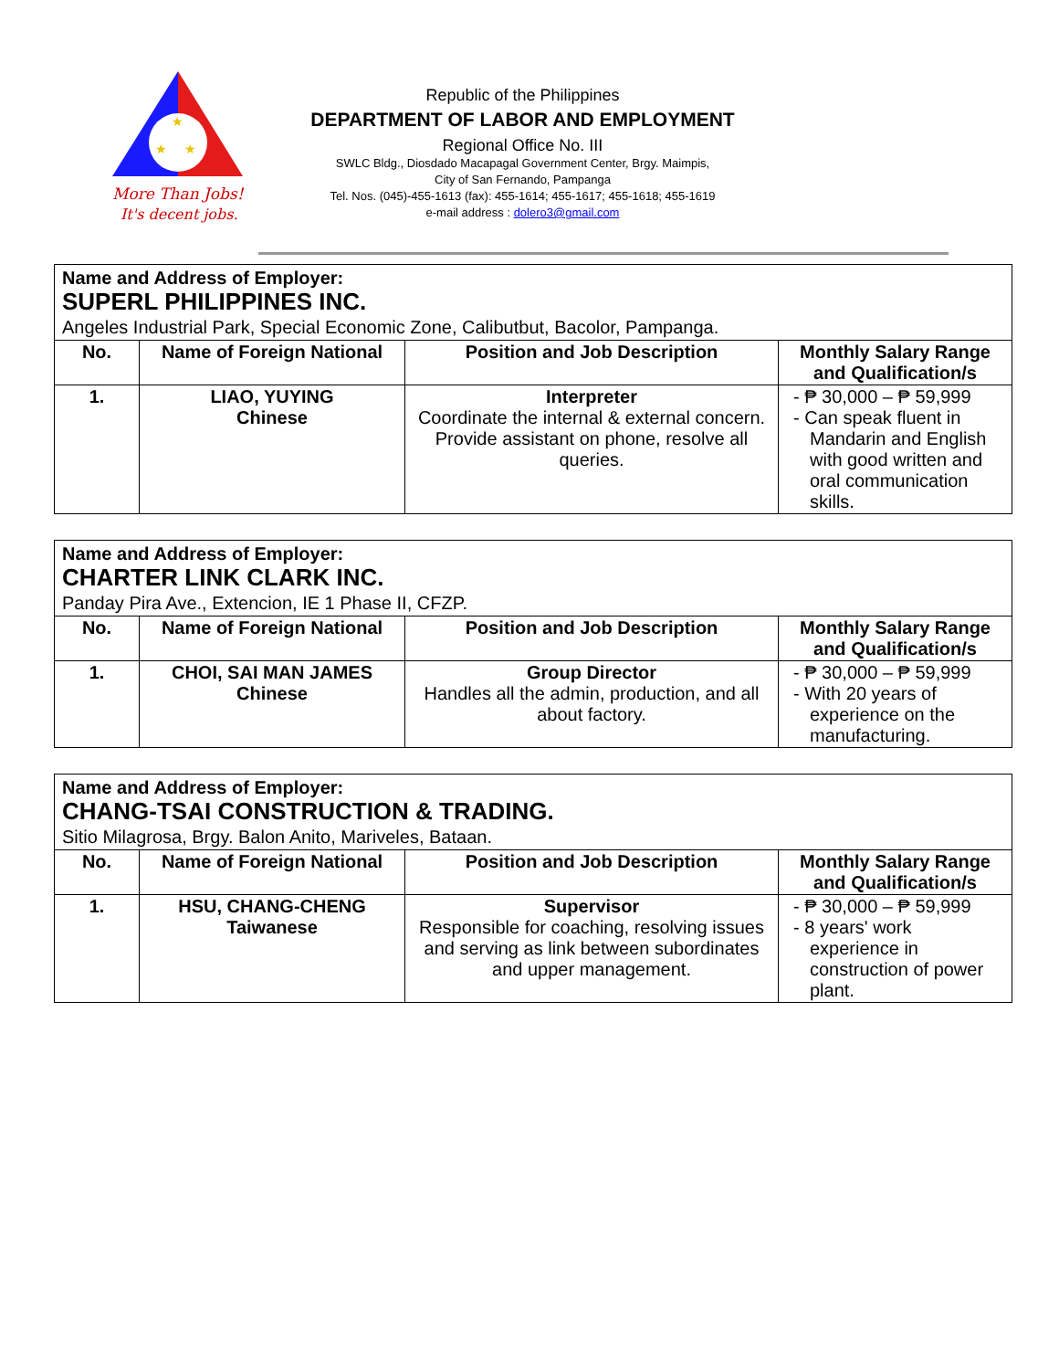★
★
★
More Than Jobs!
It's decent jobs.
Republic of the Philippines
DEPARTMENT OF LABOR AND EMPLOYMENT
Regional Office No. III
SWLC Bldg., Diosdado Macapagal Government Center, Brgy. Maimpis,
City of San Fernando, Pampanga
Tel. Nos. (045)-455-1613 (fax): 455-1614; 455-1617; 455-1618; 455-1619
e-mail address : dolero3@gmail.com
| Name and Address of Employer: SUPERL PHILIPPINES INC. Angeles Industrial Park, Special Economic Zone, Calibutbut, Bacolor, Pampanga. | | | |
| No. | Name of Foreign National | Position and Job Description | Monthly Salary Range and Qualification/s |
| 1. | LIAO, YUYING Chinese | Interpreter Coordinate the internal & external concern. Provide assistant on phone, resolve all queries. | - ₱ 30,000 – ₱ 59,999 - Can speak fluent in Mandarin and English with good written and oral communication skills. |
| Name and Address of Employer: CHARTER LINK CLARK INC. Panday Pira Ave., Extencion, IE 1 Phase II, CFZP. | | | |
| No. | Name of Foreign National | Position and Job Description | Monthly Salary Range and Qualification/s |
| 1. | CHOI, SAI MAN JAMES Chinese | Group Director Handles all the admin, production, and all about factory. | - ₱ 30,000 – ₱ 59,999 - With 20 years of experience on the manufacturing. |
| Name and Address of Employer: CHANG-TSAI CONSTRUCTION & TRADING. Sitio Milagrosa, Brgy. Balon Anito, Mariveles, Bataan. | | | |
| No. | Name of Foreign National | Position and Job Description | Monthly Salary Range and Qualification/s |
| 1. | HSU, CHANG-CHENG Taiwanese | Supervisor Responsible for coaching, resolving issues and serving as link between subordinates and upper management. | - ₱ 30,000 – ₱ 59,999 - 8 years' work experience in construction of power plant. |